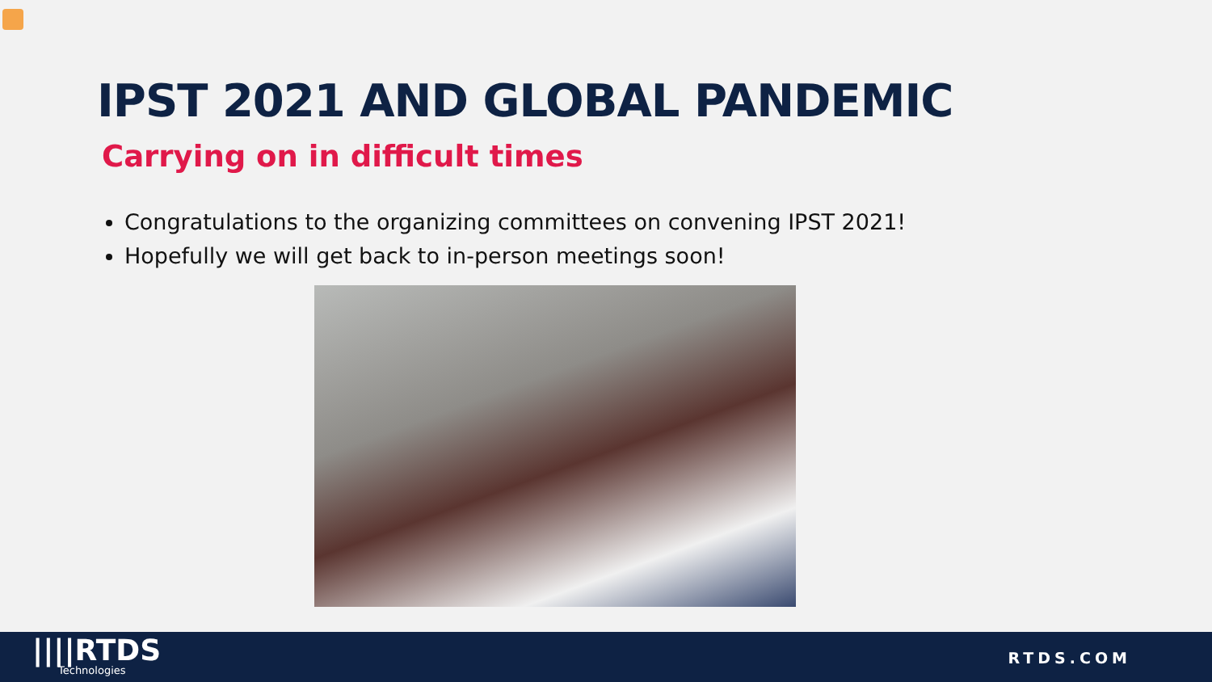IPST 2021 AND GLOBAL PANDEMIC
Carrying on in difficult times
Congratulations to the organizing committees on convening IPST 2021!
Hopefully we will get back to in-person meetings soon!
||||RTDS
Technologies
RTDS.COM